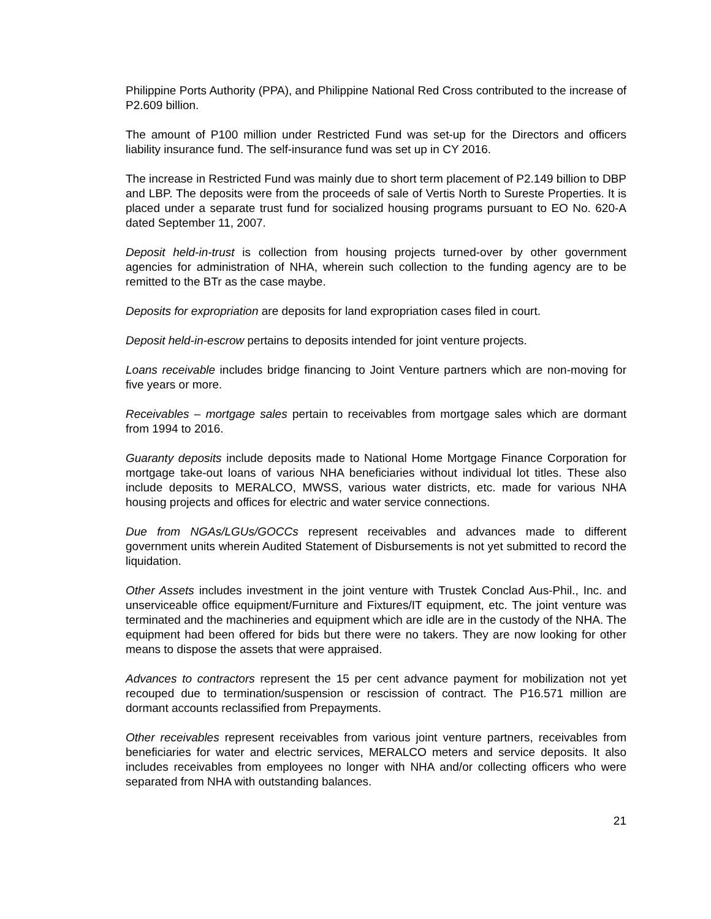Philippine Ports Authority (PPA), and Philippine National Red Cross contributed to the increase of P2.609 billion.
The amount of P100 million under Restricted Fund was set-up for the Directors and officers liability insurance fund. The self-insurance fund was set up in CY 2016.
The increase in Restricted Fund was mainly due to short term placement of P2.149 billion to DBP and LBP. The deposits were from the proceeds of sale of Vertis North to Sureste Properties. It is placed under a separate trust fund for socialized housing programs pursuant to EO No. 620-A dated September 11, 2007.
Deposit held-in-trust is collection from housing projects turned-over by other government agencies for administration of NHA, wherein such collection to the funding agency are to be remitted to the BTr as the case maybe.
Deposits for expropriation are deposits for land expropriation cases filed in court.
Deposit held-in-escrow pertains to deposits intended for joint venture projects.
Loans receivable includes bridge financing to Joint Venture partners which are non-moving for five years or more.
Receivables – mortgage sales pertain to receivables from mortgage sales which are dormant from 1994 to 2016.
Guaranty deposits include deposits made to National Home Mortgage Finance Corporation for mortgage take-out loans of various NHA beneficiaries without individual lot titles. These also include deposits to MERALCO, MWSS, various water districts, etc. made for various NHA housing projects and offices for electric and water service connections.
Due from NGAs/LGUs/GOCCs represent receivables and advances made to different government units wherein Audited Statement of Disbursements is not yet submitted to record the liquidation.
Other Assets includes investment in the joint venture with Trustek Conclad Aus-Phil., Inc. and unserviceable office equipment/Furniture and Fixtures/IT equipment, etc. The joint venture was terminated and the machineries and equipment which are idle are in the custody of the NHA. The equipment had been offered for bids but there were no takers. They are now looking for other means to dispose the assets that were appraised.
Advances to contractors represent the 15 per cent advance payment for mobilization not yet recouped due to termination/suspension or rescission of contract. The P16.571 million are dormant accounts reclassified from Prepayments.
Other receivables represent receivables from various joint venture partners, receivables from beneficiaries for water and electric services, MERALCO meters and service deposits. It also includes receivables from employees no longer with NHA and/or collecting officers who were separated from NHA with outstanding balances.
21